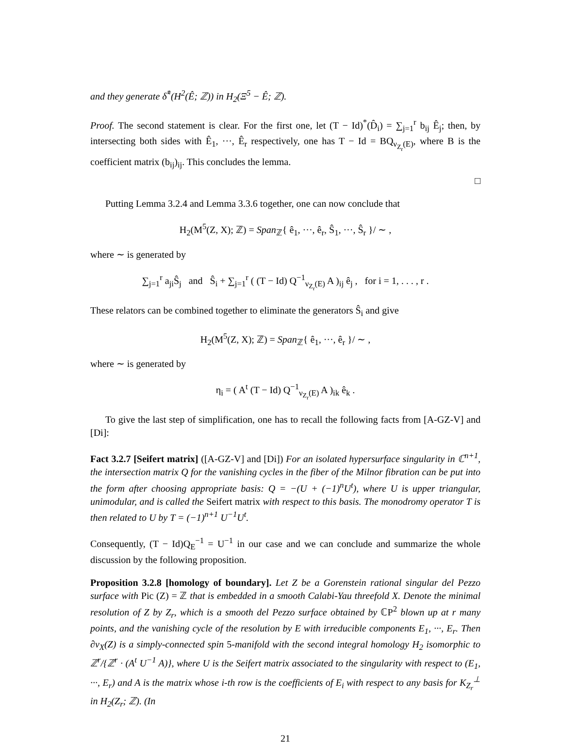and they generate δ̃<sup>*</sup>(H<sup>2</sup>(Ê; ℤ)) in H<sub>2</sub>(Ξ<sup>5</sup> − Ê; ℤ).
Proof. The second statement is clear. For the first one, let (T − Id)<sup>*</sup>(D̂<sub>i</sub>) = ∑<sub>j=1</sub><sup>r</sup> b<sub>ij</sub> Ê<sub>j</sub>; then, by intersecting both sides with Ê<sub>1</sub>, ···, Ê<sub>r</sub> respectively, one has T − Id = BQ<sub>ν<sub>Z<sub>r</sub></sub>(E)</sub>, where B is the coefficient matrix (b<sub>ij</sub>)<sub>ij</sub>. This concludes the lemma.
□
Putting Lemma 3.2.4 and Lemma 3.3.6 together, one can now conclude that
H<sub>2</sub>(M<sup>5</sup>(Z, X); ℤ) = Span<sub>ℤ</sub>{ ê<sub>1</sub>, ···, ê<sub>r</sub>, Ŝ<sub>1</sub>, ···, Ŝ<sub>r</sub> }/ ∼ ,
where ∼ is generated by
∑<sub>j=1</sub><sup>r</sup> a<sub>ji</sub>Ŝ<sub>j</sub> and Ŝ<sub>i</sub> + ∑<sub>j=1</sub><sup>r</sup> ( (T − Id) Q<sup>−1</sup><sub>ν<sub>Z<sub>r</sub></sub>(E)</sub> A )<sub>ij</sub> ê<sub>j</sub> , for i = 1, . . . , r .
These relators can be combined together to eliminate the generators Ŝ<sub>i</sub> and give
H<sub>2</sub>(M<sup>5</sup>(Z, X); ℤ) = Span<sub>ℤ</sub>{ ê<sub>1</sub>, ···, ê<sub>r</sub> }/ ∼ ,
where ∼ is generated by
η<sub>i</sub> = ( A<sup>t</sup> (T − Id) Q<sup>−1</sup><sub>ν<sub>Z<sub>r</sub></sub>(E)</sub> A )<sub>ik</sub> ê<sub>k</sub> .
To give the last step of simplification, one has to recall the following facts from [A-GZ-V] and [Di]:
Fact 3.2.7 [Seifert matrix] ([A-GZ-V] and [Di]) For an isolated hypersurface singularity in ℂ<sup>n+1</sup>, the intersection matrix Q for the vanishing cycles in the fiber of the Milnor fibration can be put into the form after choosing appropriate basis: Q = −(U + (−1)<sup>n</sup>U<sup>t</sup>), where U is upper triangular, unimodular, and is called the Seifert matrix with respect to this basis. The monodromy operator T is then related to U by T = (−1)<sup>n+1</sup> U<sup>−1</sup>U<sup>t</sup>.
Consequently, (T − Id)Q<sub>E</sub><sup>−1</sup> = U<sup>−1</sup> in our case and we can conclude and summarize the whole discussion by the following proposition.
Proposition 3.2.8 [homology of boundary]. Let Z be a Gorenstein rational singular del Pezzo surface with Pic (Z) = ℤ that is embedded in a smooth Calabi-Yau threefold X. Denote the minimal resolution of Z by Z<sub>r</sub>, which is a smooth del Pezzo surface obtained by ℂP<sup>2</sup> blown up at r many points, and the vanishing cycle of the resolution by E with irreducible components E<sub>1</sub>, ···, E<sub>r</sub>. Then ∂ν<sub>X</sub>(Z) is a simply-connected spin 5-manifold with the second integral homology H<sub>2</sub> isomorphic to ℤ<sup>r</sup>/{ℤ<sup>r</sup> · (A<sup>t</sup> U<sup>−1</sup> A)}, where U is the Seifert matrix associated to the singularity with respect to (E<sub>1</sub>, ···, E<sub>r</sub>) and A is the matrix whose i-th row is the coefficients of E<sub>i</sub> with respect to any basis for K<sub>Z<sub>r</sub></sub><sup>⊥</sup> in H<sub>2</sub>(Z<sub>r</sub>; ℤ). (In
21